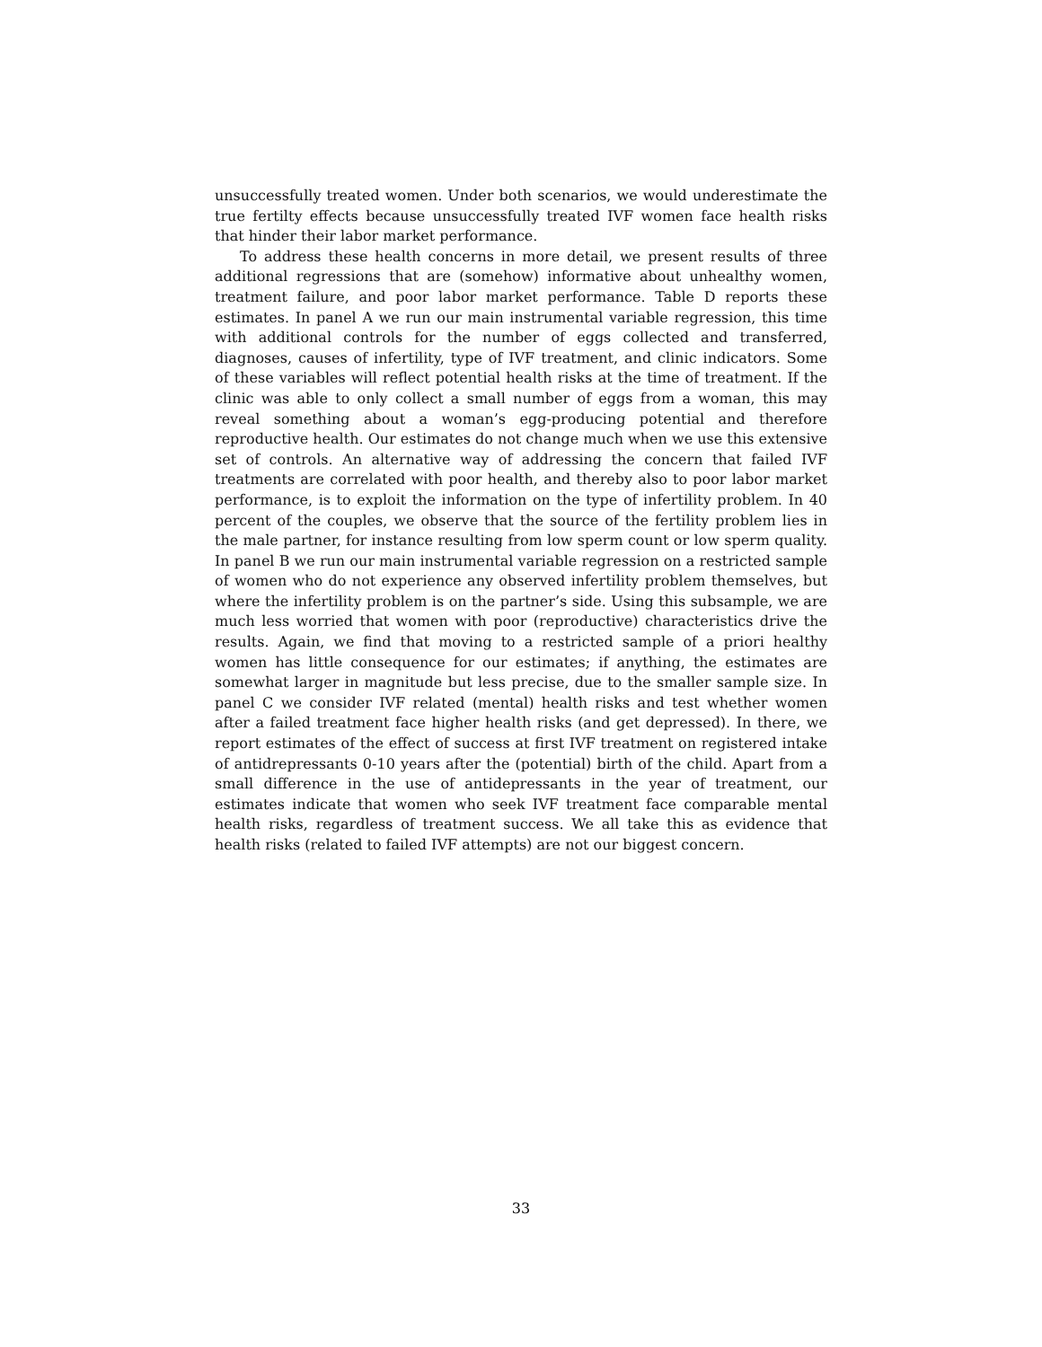unsuccessfully treated women. Under both scenarios, we would underestimate the true fertilty effects because unsuccessfully treated IVF women face health risks that hinder their labor market performance.
To address these health concerns in more detail, we present results of three additional regressions that are (somehow) informative about unhealthy women, treatment failure, and poor labor market performance. Table D reports these estimates. In panel A we run our main instrumental variable regression, this time with additional controls for the number of eggs collected and transferred, diagnoses, causes of infertility, type of IVF treatment, and clinic indicators. Some of these variables will reflect potential health risks at the time of treatment. If the clinic was able to only collect a small number of eggs from a woman, this may reveal something about a woman’s egg-producing potential and therefore reproductive health. Our estimates do not change much when we use this extensive set of controls. An alternative way of addressing the concern that failed IVF treatments are correlated with poor health, and thereby also to poor labor market performance, is to exploit the information on the type of infertility problem. In 40 percent of the couples, we observe that the source of the fertility problem lies in the male partner, for instance resulting from low sperm count or low sperm quality. In panel B we run our main instrumental variable regression on a restricted sample of women who do not experience any observed infertility problem themselves, but where the infertility problem is on the partner’s side. Using this subsample, we are much less worried that women with poor (reproductive) characteristics drive the results. Again, we find that moving to a restricted sample of a priori healthy women has little consequence for our estimates; if anything, the estimates are somewhat larger in magnitude but less precise, due to the smaller sample size. In panel C we consider IVF related (mental) health risks and test whether women after a failed treatment face higher health risks (and get depressed). In there, we report estimates of the effect of success at first IVF treatment on registered intake of antidrepressants 0-10 years after the (potential) birth of the child. Apart from a small difference in the use of antidepressants in the year of treatment, our estimates indicate that women who seek IVF treatment face comparable mental health risks, regardless of treatment success. We all take this as evidence that health risks (related to failed IVF attempts) are not our biggest concern.
33